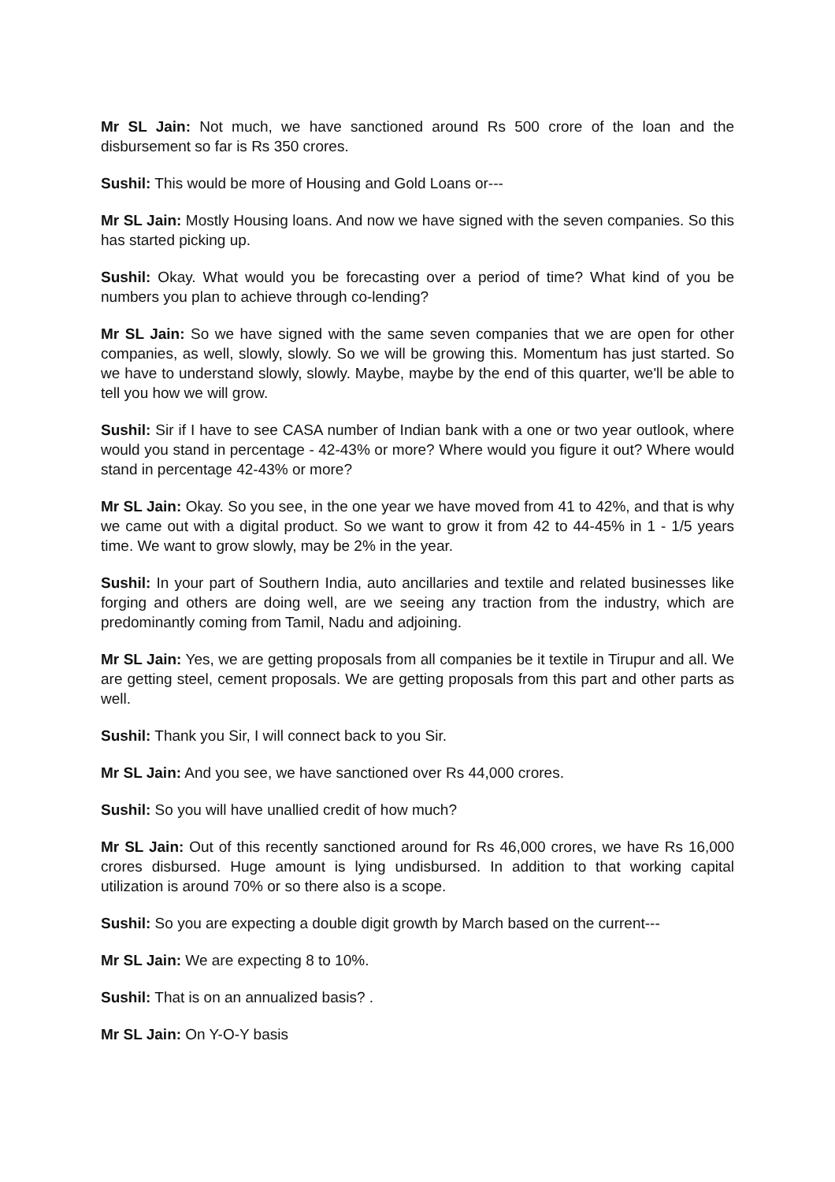Mr SL Jain: Not much, we have sanctioned around Rs 500 crore of the loan and the disbursement so far is Rs 350 crores.
Sushil: This would be more of Housing and Gold Loans or---
Mr SL Jain: Mostly Housing loans. And now we have signed with the seven companies. So this has started picking up.
Sushil: Okay. What would you be forecasting over a period of time? What kind of you be numbers you plan to achieve through co-lending?
Mr SL Jain: So we have signed with the same seven companies that we are open for other companies, as well, slowly, slowly. So we will be growing this. Momentum has just started. So we have to understand slowly, slowly. Maybe, maybe by the end of this quarter, we'll be able to tell you how we will grow.
Sushil: Sir if I have to see CASA number of Indian bank with a one or two year outlook, where would you stand in percentage - 42-43% or more? Where would you figure it out? Where would stand in percentage 42-43% or more?
Mr SL Jain: Okay. So you see, in the one year we have moved from 41 to 42%, and that is why we came out with a digital product. So we want to grow it from 42 to 44-45% in 1 - 1/5 years time. We want to grow slowly, may be 2% in the year.
Sushil: In your part of Southern India, auto ancillaries and textile and related businesses like forging and others are doing well, are we seeing any traction from the industry, which are predominantly coming from Tamil, Nadu and adjoining.
Mr SL Jain: Yes, we are getting proposals from all companies be it textile in Tirupur and all. We are getting steel, cement proposals. We are getting proposals from this part and other parts as well.
Sushil: Thank you Sir, I will connect back to you Sir.
Mr SL Jain: And you see, we have sanctioned over Rs 44,000 crores.
Sushil: So you will have unallied credit of how much?
Mr SL Jain: Out of this recently sanctioned around for Rs 46,000 crores, we have Rs 16,000 crores disbursed. Huge amount is lying undisbursed. In addition to that working capital utilization is around 70% or so there also is a scope.
Sushil: So you are expecting a double digit growth by March based on the current---
Mr SL Jain: We are expecting 8 to 10%.
Sushil: That is on an annualized basis? .
Mr SL Jain: On Y-O-Y basis